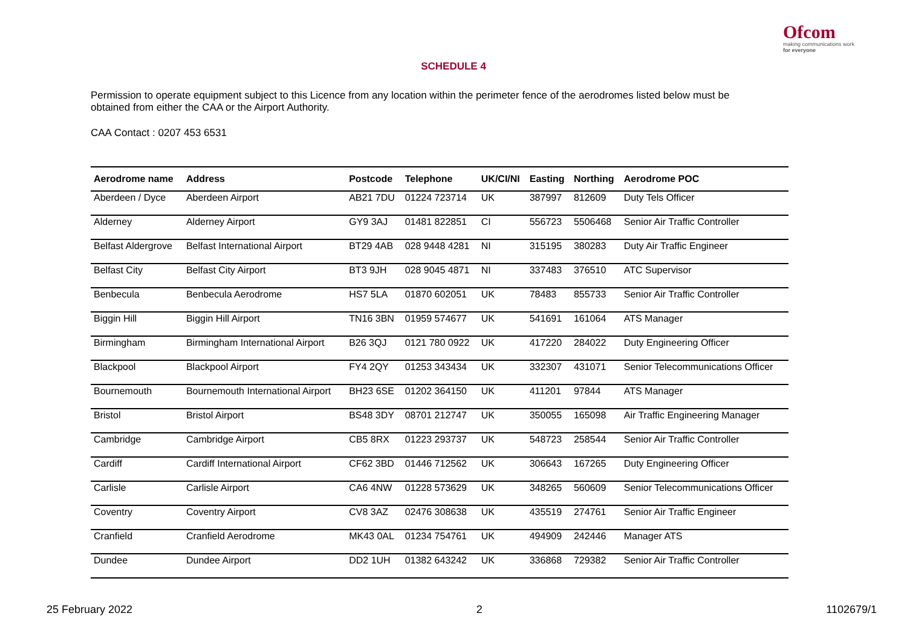Ofcom
making communications work
for everyone
SCHEDULE 4
Permission to operate equipment subject to this Licence from any location within the perimeter fence of the aerodromes listed below must be obtained from either the CAA or the Airport Authority.
CAA Contact : 0207 453 6531
| Aerodrome name | Address | Postcode | Telephone | UK/CI/NI | Easting | Northing | Aerodrome POC |
| --- | --- | --- | --- | --- | --- | --- | --- |
| Aberdeen / Dyce | Aberdeen Airport | AB21 7DU | 01224 723714 | UK | 387997 | 812609 | Duty Tels Officer |
| Alderney | Alderney Airport | GY9 3AJ | 01481 822851 | CI | 556723 | 5506468 | Senior Air Traffic Controller |
| Belfast Aldergrove | Belfast International Airport | BT29 4AB | 028 9448 4281 | NI | 315195 | 380283 | Duty Air Traffic Engineer |
| Belfast City | Belfast City Airport | BT3 9JH | 028 9045 4871 | NI | 337483 | 376510 | ATC Supervisor |
| Benbecula | Benbecula Aerodrome | HS7 5LA | 01870 602051 | UK | 78483 | 855733 | Senior Air Traffic Controller |
| Biggin Hill | Biggin Hill Airport | TN16 3BN | 01959 574677 | UK | 541691 | 161064 | ATS Manager |
| Birmingham | Birmingham International Airport | B26 3QJ | 0121 780 0922 | UK | 417220 | 284022 | Duty Engineering Officer |
| Blackpool | Blackpool Airport | FY4 2QY | 01253 343434 | UK | 332307 | 431071 | Senior Telecommunications Officer |
| Bournemouth | Bournemouth International Airport | BH23 6SE | 01202 364150 | UK | 411201 | 97844 | ATS Manager |
| Bristol | Bristol Airport | BS48 3DY | 08701 212747 | UK | 350055 | 165098 | Air Traffic Engineering Manager |
| Cambridge | Cambridge Airport | CB5 8RX | 01223 293737 | UK | 548723 | 258544 | Senior Air Traffic Controller |
| Cardiff | Cardiff International Airport | CF62 3BD | 01446 712562 | UK | 306643 | 167265 | Duty Engineering Officer |
| Carlisle | Carlisle Airport | CA6 4NW | 01228 573629 | UK | 348265 | 560609 | Senior Telecommunications Officer |
| Coventry | Coventry Airport | CV8 3AZ | 02476 308638 | UK | 435519 | 274761 | Senior Air Traffic Engineer |
| Cranfield | Cranfield Aerodrome | MK43 0AL | 01234 754761 | UK | 494909 | 242446 | Manager ATS |
| Dundee | Dundee Airport | DD2 1UH | 01382 643242 | UK | 336868 | 729382 | Senior Air Traffic Controller |
25 February 2022 2 1102679/1